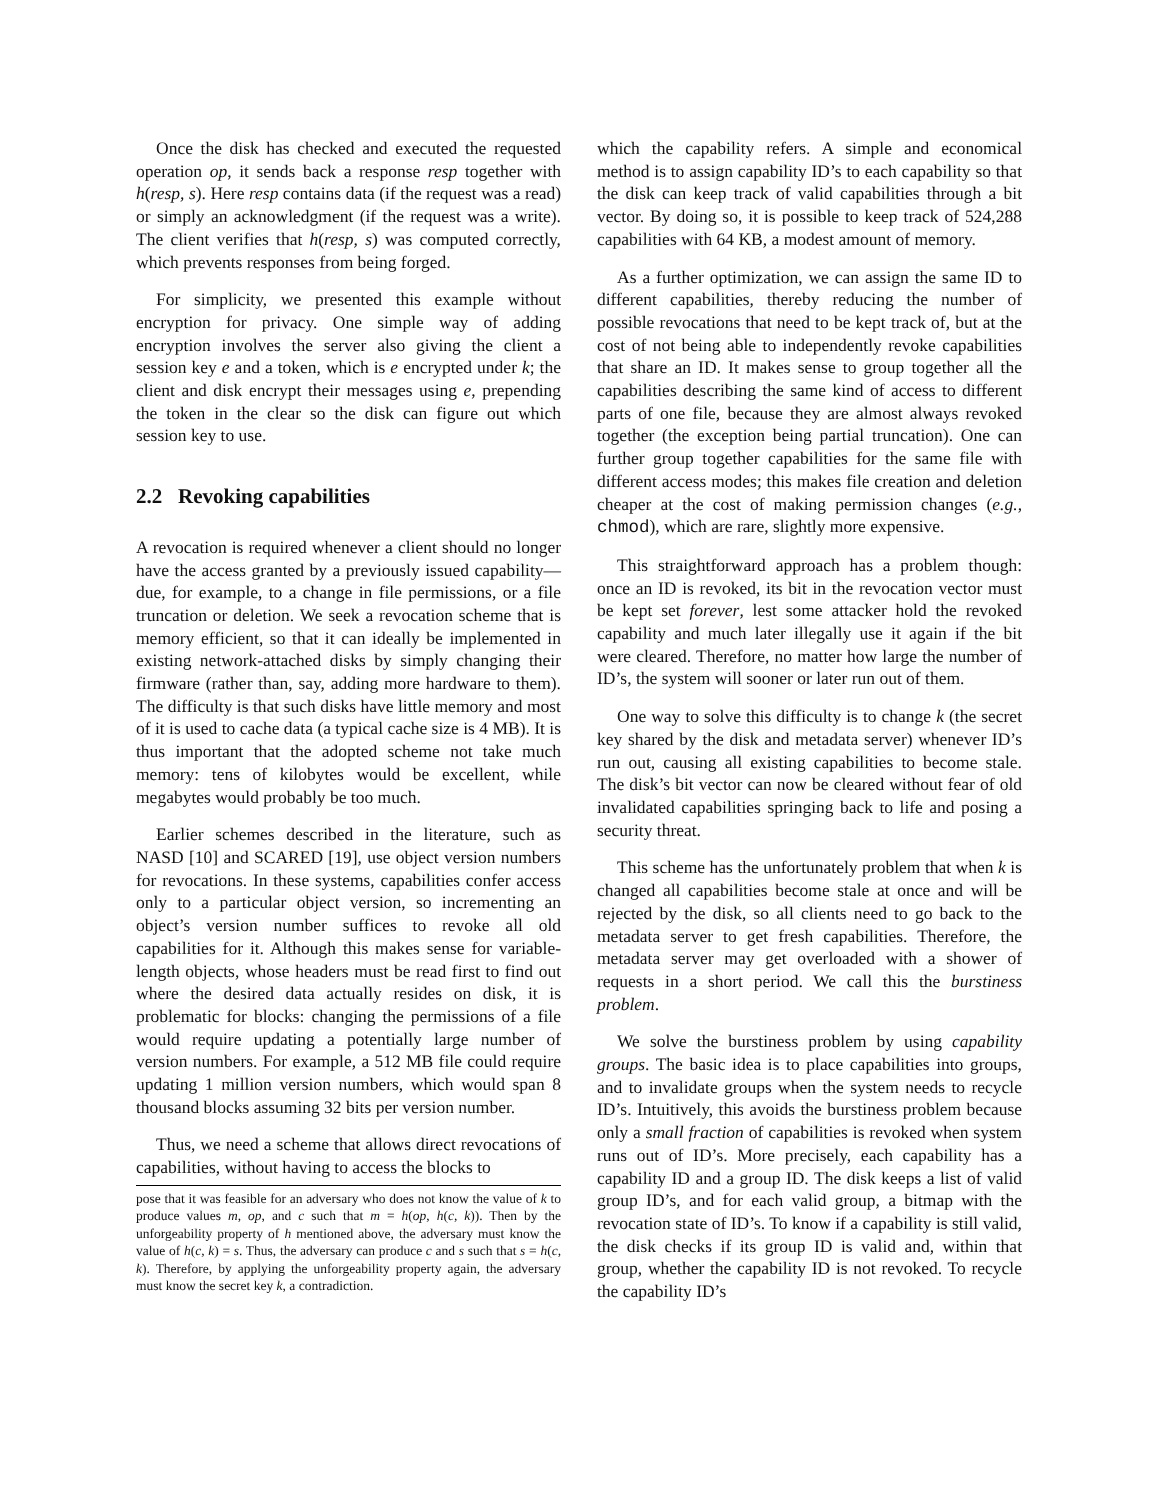Once the disk has checked and executed the requested operation op, it sends back a response resp together with h(resp, s). Here resp contains data (if the request was a read) or simply an acknowledgment (if the request was a write). The client verifies that h(resp, s) was computed correctly, which prevents responses from being forged.
For simplicity, we presented this example without encryption for privacy. One simple way of adding encryption involves the server also giving the client a session key e and a token, which is e encrypted under k; the client and disk encrypt their messages using e, prepending the token in the clear so the disk can figure out which session key to use.
2.2 Revoking capabilities
A revocation is required whenever a client should no longer have the access granted by a previously issued capability—due, for example, to a change in file permissions, or a file truncation or deletion. We seek a revocation scheme that is memory efficient, so that it can ideally be implemented in existing network-attached disks by simply changing their firmware (rather than, say, adding more hardware to them). The difficulty is that such disks have little memory and most of it is used to cache data (a typical cache size is 4 MB). It is thus important that the adopted scheme not take much memory: tens of kilobytes would be excellent, while megabytes would probably be too much.
Earlier schemes described in the literature, such as NASD [10] and SCARED [19], use object version numbers for revocations. In these systems, capabilities confer access only to a particular object version, so incrementing an object’s version number suffices to revoke all old capabilities for it. Although this makes sense for variable-length objects, whose headers must be read first to find out where the desired data actually resides on disk, it is problematic for blocks: changing the permissions of a file would require updating a potentially large number of version numbers. For example, a 512 MB file could require updating 1 million version numbers, which would span 8 thousand blocks assuming 32 bits per version number.
Thus, we need a scheme that allows direct revocations of capabilities, without having to access the blocks to
pose that it was feasible for an adversary who does not know the value of k to produce values m, op, and c such that m = h(op, h(c, k)). Then by the unforgeability property of h mentioned above, the adversary must know the value of h(c, k) = s. Thus, the adversary can produce c and s such that s = h(c, k). Therefore, by applying the unforgeability property again, the adversary must know the secret key k, a contradiction.
which the capability refers. A simple and economical method is to assign capability ID’s to each capability so that the disk can keep track of valid capabilities through a bit vector. By doing so, it is possible to keep track of 524,288 capabilities with 64 KB, a modest amount of memory.
As a further optimization, we can assign the same ID to different capabilities, thereby reducing the number of possible revocations that need to be kept track of, but at the cost of not being able to independently revoke capabilities that share an ID. It makes sense to group together all the capabilities describing the same kind of access to different parts of one file, because they are almost always revoked together (the exception being partial truncation). One can further group together capabilities for the same file with different access modes; this makes file creation and deletion cheaper at the cost of making permission changes (e.g., chmod), which are rare, slightly more expensive.
This straightforward approach has a problem though: once an ID is revoked, its bit in the revocation vector must be kept set forever, lest some attacker hold the revoked capability and much later illegally use it again if the bit were cleared. Therefore, no matter how large the number of ID’s, the system will sooner or later run out of them.
One way to solve this difficulty is to change k (the secret key shared by the disk and metadata server) whenever ID’s run out, causing all existing capabilities to become stale. The disk’s bit vector can now be cleared without fear of old invalidated capabilities springing back to life and posing a security threat.
This scheme has the unfortunately problem that when k is changed all capabilities become stale at once and will be rejected by the disk, so all clients need to go back to the metadata server to get fresh capabilities. Therefore, the metadata server may get overloaded with a shower of requests in a short period. We call this the burstiness problem.
We solve the burstiness problem by using capability groups. The basic idea is to place capabilities into groups, and to invalidate groups when the system needs to recycle ID’s. Intuitively, this avoids the burstiness problem because only a small fraction of capabilities is revoked when system runs out of ID’s. More precisely, each capability has a capability ID and a group ID. The disk keeps a list of valid group ID’s, and for each valid group, a bitmap with the revocation state of ID’s. To know if a capability is still valid, the disk checks if its group ID is valid and, within that group, whether the capability ID is not revoked. To recycle the capability ID’s